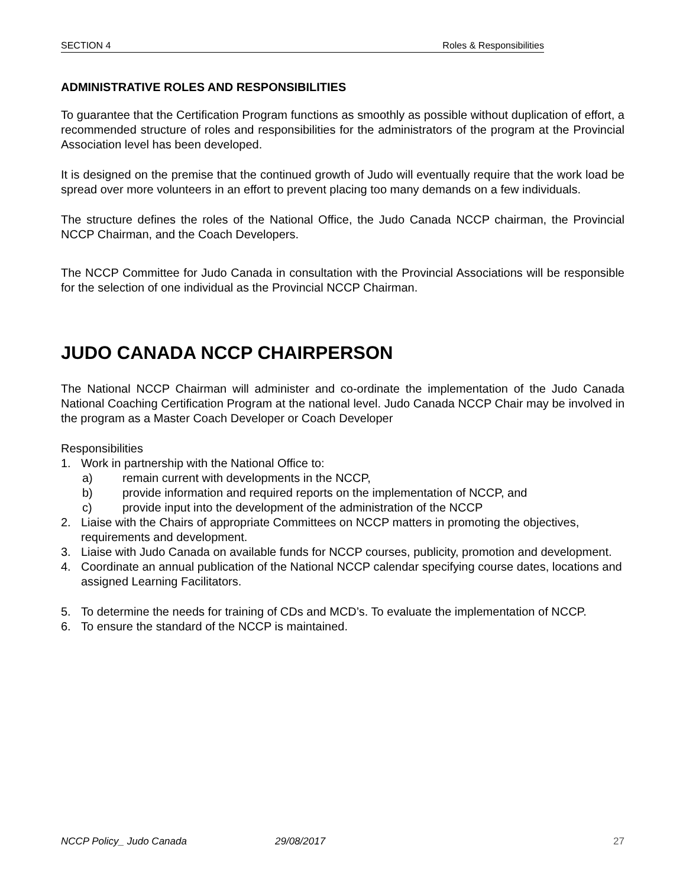SECTION 4 Roles & Responsibilities
ADMINISTRATIVE ROLES AND RESPONSIBILITIES
To guarantee that the Certification Program functions as smoothly as possible without duplication of effort, a recommended structure of roles and responsibilities for the administrators of the program at the Provincial Association level has been developed.
It is designed on the premise that the continued growth of Judo will eventually require that the work load be spread over more volunteers in an effort to prevent placing too many demands on a few individuals.
The structure defines the roles of the National Office, the Judo Canada NCCP chairman, the Provincial NCCP Chairman, and the Coach Developers.
The NCCP Committee for Judo Canada in consultation with the Provincial Associations will be responsible for the selection of one individual as the Provincial NCCP Chairman.
JUDO CANADA NCCP CHAIRPERSON
The National NCCP Chairman will administer and co-ordinate the implementation of the Judo Canada National Coaching Certification Program at the national level. Judo Canada NCCP Chair may be involved in the program as a Master Coach Developer or Coach Developer
Responsibilities
1. Work in partnership with the National Office to:
a) remain current with developments in the NCCP,
b) provide information and required reports on the implementation of NCCP, and
c) provide input into the development of the administration of the NCCP
2. Liaise with the Chairs of appropriate Committees on NCCP matters in promoting the objectives, requirements and development.
3. Liaise with Judo Canada on available funds for NCCP courses, publicity, promotion and development.
4. Coordinate an annual publication of the National NCCP calendar specifying course dates, locations and assigned Learning Facilitators.
5. To determine the needs for training of CDs and MCD’s. To evaluate the implementation of NCCP.
6. To ensure the standard of the NCCP is maintained.
NCCP Policy_ Judo Canada 29/08/2017 27